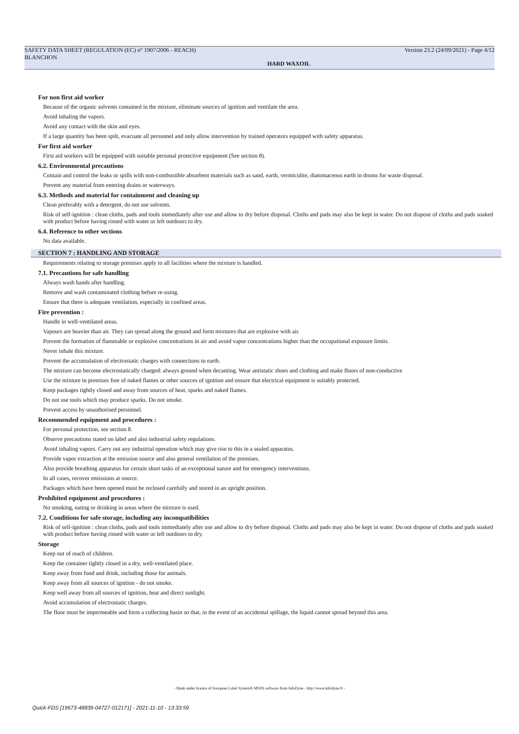SAFETY DATA SHEET (REGULATION (EC) n° 1907/2006 - REACH) Version 23.2 (24/09/2021) - Page 4/12
BLANCHON
HARD WAXOIL
For non first aid worker
Because of the organic solvents contained in the mixture, eliminate sources of ignition and ventilate the area.
Avoid inhaling the vapors.
Avoid any contact with the skin and eyes.
If a large quantity has been spilt, evacuate all personnel and only allow intervention by trained operators equipped with safety apparatus.
For first aid worker
First aid workers will be equipped with suitable personal protective equipment (See section 8).
6.2. Environmental precautions
Contain and control the leaks or spills with non-combustible absorbent materials such as sand, earth, vermiculite, diatomaceous earth in drums for waste disposal.
Prevent any material from entering drains or waterways.
6.3. Methods and material for containment and cleaning up
Clean preferably with a detergent, do not use solvents.
Risk of self-ignition : clean cloths, pads and tools immediately after use and allow to dry before disposal. Cloths and pads may also be kept in water. Do not dispose of cloths and pads soaked with product before having rinsed with water or left outdoors to dry.
6.4. Reference to other sections
No data available.
SECTION 7 : HANDLING AND STORAGE
Requirements relating to storage premises apply to all facilities where the mixture is handled.
7.1. Precautions for safe handling
Always wash hands after handling.
Remove and wash contaminated clothing before re-using.
Ensure that there is adequate ventilation, especially in confined areas.
Fire prevention :
Handle in well-ventilated areas.
Vapours are heavier than air. They can spread along the ground and form mixtures that are explosive with air.
Prevent the formation of flammable or explosive concentrations in air and avoid vapor concentrations higher than the occupational exposure limits.
Never inhale this mixture.
Prevent the accumulation of electrostatic charges with connections to earth.
The mixture can become electrostatically charged: always ground when decanting. Wear antistatic shoes and clothing and make floors of non-conductive
Use the mixture in premises free of naked flames or other sources of ignition and ensure that electrical equipment is suitably protected.
Keep packages tightly closed and away from sources of heat, sparks and naked flames.
Do not use tools which may produce sparks. Do not smoke.
Prevent access by unauthorised personnel.
Recommended equipment and procedures :
For personal protection, see section 8.
Observe precautions stated on label and also industrial safety regulations.
Avoid inhaling vapors. Carry out any industrial operation which may give rise to this in a sealed apparatus.
Provide vapor extraction at the emission source and also general ventilation of the premises.
Also provide breathing apparatus for certain short tasks of an exceptional nature and for emergency interventions.
In all cases, recover emissions at source.
Packages which have been opened must be reclosed carefully and stored in an upright position.
Prohibited equipment and procedures :
No smoking, eating or drinking in areas where the mixture is used.
7.2. Conditions for safe storage, including any incompatibilities
Risk of self-ignition : clean cloths, pads and tools immediately after use and allow to dry before disposal. Cloths and pads may also be kept in water. Do not dispose of cloths and pads soaked with product before having rinsed with water or left outdoors to dry.
Storage
Keep out of reach of children.
Keep the container tightly closed in a dry, well-ventilated place.
Keep away from food and drink, including those for animals.
Keep away from all sources of ignition - do not smoke.
Keep well away from all sources of ignition, heat and direct sunlight.
Avoid accumulation of electrostatic charges.
The floor must be impermeable and form a collecting basin so that, in the event of an accidental spillage, the liquid cannot spread beyond this area.
- Made under licence of European Label System® MSDS software from InfoDyne - http://www.infodyne.fr -
Quick-FDS [19673-48839-04727-012171] - 2021-11-10 - 13:33:59